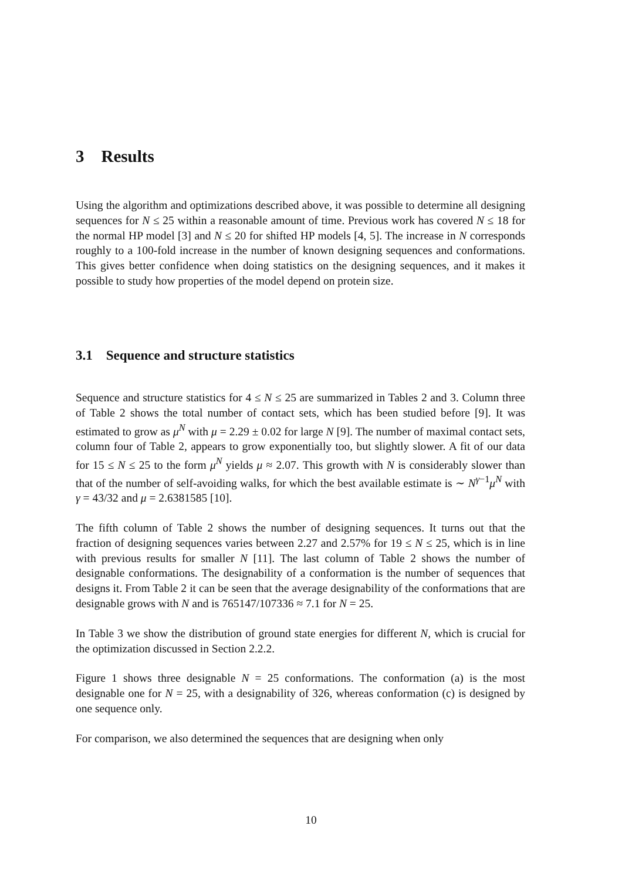3 Results
Using the algorithm and optimizations described above, it was possible to determine all designing sequences for N ≤ 25 within a reasonable amount of time. Previous work has covered N ≤ 18 for the normal HP model [3] and N ≤ 20 for shifted HP models [4, 5]. The increase in N corresponds roughly to a 100-fold increase in the number of known designing sequences and conformations. This gives better confidence when doing statistics on the designing sequences, and it makes it possible to study how properties of the model depend on protein size.
3.1 Sequence and structure statistics
Sequence and structure statistics for 4 ≤ N ≤ 25 are summarized in Tables 2 and 3. Column three of Table 2 shows the total number of contact sets, which has been studied before [9]. It was estimated to grow as μ<sup>N</sup> with μ = 2.29 ± 0.02 for large N [9]. The number of maximal contact sets, column four of Table 2, appears to grow exponentially too, but slightly slower. A fit of our data for 15 ≤ N ≤ 25 to the form μ<sup>N</sup> yields μ ≈ 2.07. This growth with N is considerably slower than that of the number of self-avoiding walks, for which the best available estimate is ∼ N<sup>γ−1</sup>μ<sup>N</sup> with γ = 43/32 and μ = 2.6381585 [10].
The fifth column of Table 2 shows the number of designing sequences. It turns out that the fraction of designing sequences varies between 2.27 and 2.57% for 19 ≤ N ≤ 25, which is in line with previous results for smaller N [11]. The last column of Table 2 shows the number of designable conformations. The designability of a conformation is the number of sequences that designs it. From Table 2 it can be seen that the average designability of the conformations that are designable grows with N and is 765147/107336 ≈ 7.1 for N = 25.
In Table 3 we show the distribution of ground state energies for different N, which is crucial for the optimization discussed in Section 2.2.2.
Figure 1 shows three designable N = 25 conformations. The conformation (a) is the most designable one for N = 25, with a designability of 326, whereas conformation (c) is designed by one sequence only.
For comparison, we also determined the sequences that are designing when only
10